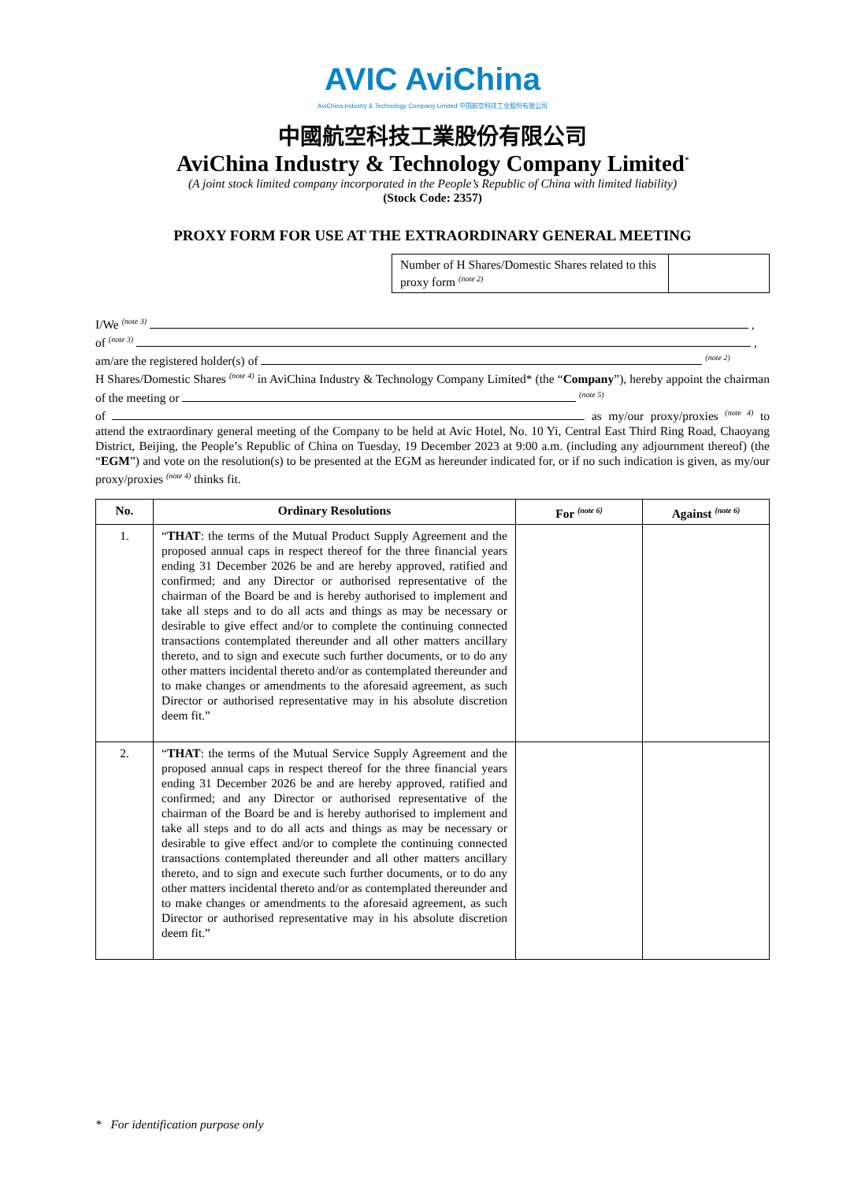AVIC AviChina
AviChina Industry & Technology Company Limited 中国航空科技工业股份有限公司
中國航空科技工業股份有限公司
AviChina Industry & Technology Company Limited<sup>*</sup>
(A joint stock limited company incorporated in the People’s Republic of China with limited liability)
(Stock Code: 2357)
PROXY FORM FOR USE AT THE EXTRAORDINARY GENERAL MEETING
Number of H Shares/Domestic Shares related to this proxy form <sup>(note 2)</sup>
I/We <sup>(note 3)</sup> ,
of <sup>(note 3)</sup> ,
am/are the registered holder(s) of <sup>(note 2)</sup>
H Shares/Domestic Shares <sup>(note 4)</sup> in AviChina Industry & Technology Company Limited* (the “Company”), hereby appoint the chairman of the meeting or <sup>(note 5)</sup>
of as my/our proxy/proxies <sup>(note 4)</sup> to attend the extraordinary general meeting of the Company to be held at Avic Hotel, No. 10 Yi, Central East Third Ring Road, Chaoyang District, Beijing, the People’s Republic of China on Tuesday, 19 December 2023 at 9:00 a.m. (including any adjournment thereof) (the “EGM”) and vote on the resolution(s) to be presented at the EGM as hereunder indicated for, or if no such indication is given, as my/our proxy/proxies <sup>(note 4)</sup> thinks fit.
| No. | Ordinary Resolutions | For <sup>(note 6)</sup> | Against <sup>(note 6)</sup> |
| --- | --- | --- | --- |
| 1. | “ THAT : the terms of the Mutual Product Supply Agreement and the proposed annual caps in respect thereof for the three financial years ending 31 December 2026 be and are hereby approved, ratified and confirmed; and any Director or authorised representative of the chairman of the Board be and is hereby authorised to implement and take all steps and to do all acts and things as may be necessary or desirable to give effect and/or to complete the continuing connected transactions contemplated thereunder and all other matters ancillary thereto, and to sign and execute such further documents, or to do any other matters incidental thereto and/or as contemplated thereunder and to make changes or amendments to the aforesaid agreement, as such Director or authorised representative may in his absolute discretion deem fit.” | | |
| 2. | “ THAT : the terms of the Mutual Service Supply Agreement and the proposed annual caps in respect thereof for the three financial years ending 31 December 2026 be and are hereby approved, ratified and confirmed; and any Director or authorised representative of the chairman of the Board be and is hereby authorised to implement and take all steps and to do all acts and things as may be necessary or desirable to give effect and/or to complete the continuing connected transactions contemplated thereunder and all other matters ancillary thereto, and to sign and execute such further documents, or to do any other matters incidental thereto and/or as contemplated thereunder and to make changes or amendments to the aforesaid agreement, as such Director or authorised representative may in his absolute discretion deem fit.” | | |
* For identification purpose only